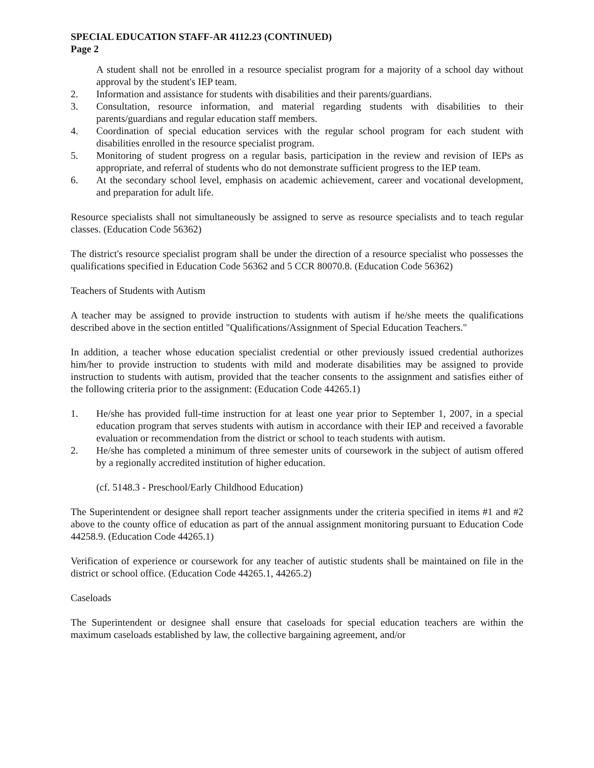SPECIAL EDUCATION STAFF-AR 4112.23 (CONTINUED)
Page 2
A student shall not be enrolled in a resource specialist program for a majority of a school day without approval by the student's IEP team.
2. Information and assistance for students with disabilities and their parents/guardians.
3. Consultation, resource information, and material regarding students with disabilities to their parents/guardians and regular education staff members.
4. Coordination of special education services with the regular school program for each student with disabilities enrolled in the resource specialist program.
5. Monitoring of student progress on a regular basis, participation in the review and revision of IEPs as appropriate, and referral of students who do not demonstrate sufficient progress to the IEP team.
6. At the secondary school level, emphasis on academic achievement, career and vocational development, and preparation for adult life.
Resource specialists shall not simultaneously be assigned to serve as resource specialists and to teach regular classes. (Education Code 56362)
The district's resource specialist program shall be under the direction of a resource specialist who possesses the qualifications specified in Education Code 56362 and 5 CCR 80070.8. (Education Code 56362)
Teachers of Students with Autism
A teacher may be assigned to provide instruction to students with autism if he/she meets the qualifications described above in the section entitled "Qualifications/Assignment of Special Education Teachers."
In addition, a teacher whose education specialist credential or other previously issued credential authorizes him/her to provide instruction to students with mild and moderate disabilities may be assigned to provide instruction to students with autism, provided that the teacher consents to the assignment and satisfies either of the following criteria prior to the assignment: (Education Code 44265.1)
1. He/she has provided full-time instruction for at least one year prior to September 1, 2007, in a special education program that serves students with autism in accordance with their IEP and received a favorable evaluation or recommendation from the district or school to teach students with autism.
2. He/she has completed a minimum of three semester units of coursework in the subject of autism offered by a regionally accredited institution of higher education.
(cf. 5148.3 - Preschool/Early Childhood Education)
The Superintendent or designee shall report teacher assignments under the criteria specified in items #1 and #2 above to the county office of education as part of the annual assignment monitoring pursuant to Education Code 44258.9. (Education Code 44265.1)
Verification of experience or coursework for any teacher of autistic students shall be maintained on file in the district or school office. (Education Code 44265.1, 44265.2)
Caseloads
The Superintendent or designee shall ensure that caseloads for special education teachers are within the maximum caseloads established by law, the collective bargaining agreement, and/or